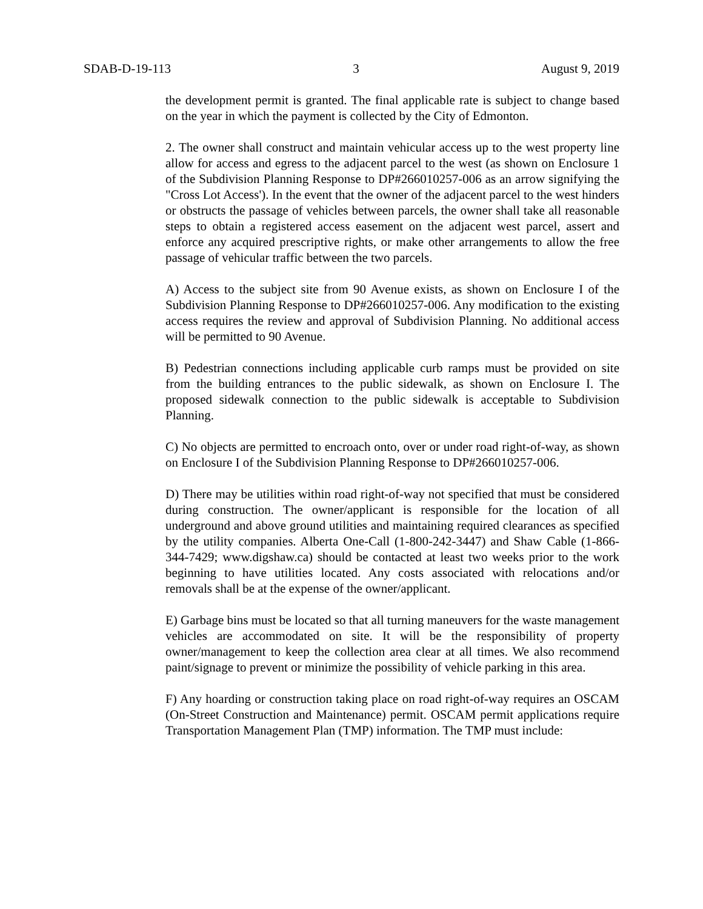SDAB-D-19-113 3 August 9, 2019
the development permit is granted. The final applicable rate is subject to change based on the year in which the payment is collected by the City of Edmonton.
2. The owner shall construct and maintain vehicular access up to the west property line allow for access and egress to the adjacent parcel to the west (as shown on Enclosure 1 of the Subdivision Planning Response to DP#266010257-006 as an arrow signifying the "Cross Lot Access'). In the event that the owner of the adjacent parcel to the west hinders or obstructs the passage of vehicles between parcels, the owner shall take all reasonable steps to obtain a registered access easement on the adjacent west parcel, assert and enforce any acquired prescriptive rights, or make other arrangements to allow the free passage of vehicular traffic between the two parcels.
A) Access to the subject site from 90 Avenue exists, as shown on Enclosure I of the Subdivision Planning Response to DP#266010257-006. Any modification to the existing access requires the review and approval of Subdivision Planning. No additional access will be permitted to 90 Avenue.
B) Pedestrian connections including applicable curb ramps must be provided on site from the building entrances to the public sidewalk, as shown on Enclosure I. The proposed sidewalk connection to the public sidewalk is acceptable to Subdivision Planning.
C) No objects are permitted to encroach onto, over or under road right-of-way, as shown on Enclosure I of the Subdivision Planning Response to DP#266010257-006.
D) There may be utilities within road right-of-way not specified that must be considered during construction. The owner/applicant is responsible for the location of all underground and above ground utilities and maintaining required clearances as specified by the utility companies. Alberta One-Call (1-800-242-3447) and Shaw Cable (1-866-344-7429; www.digshaw.ca) should be contacted at least two weeks prior to the work beginning to have utilities located. Any costs associated with relocations and/or removals shall be at the expense of the owner/applicant.
E) Garbage bins must be located so that all turning maneuvers for the waste management vehicles are accommodated on site. It will be the responsibility of property owner/management to keep the collection area clear at all times. We also recommend paint/signage to prevent or minimize the possibility of vehicle parking in this area.
F) Any hoarding or construction taking place on road right-of-way requires an OSCAM (On-Street Construction and Maintenance) permit. OSCAM permit applications require Transportation Management Plan (TMP) information. The TMP must include: